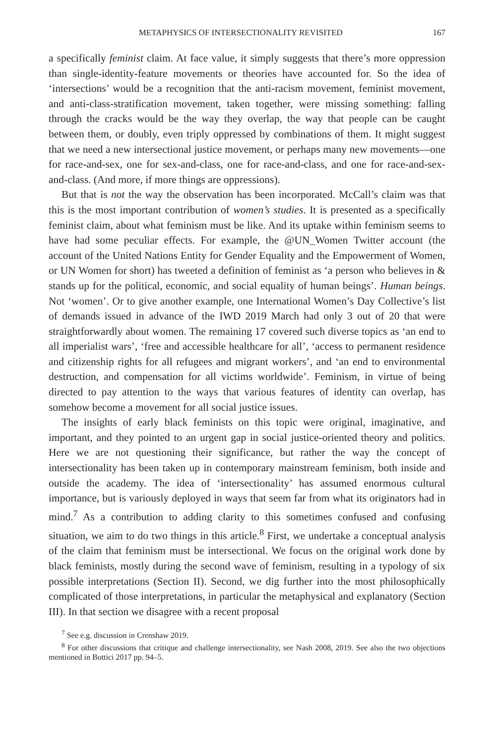METAPHYSICS OF INTERSECTIONALITY REVISITED 167
a specifically feminist claim. At face value, it simply suggests that there’s more oppression than single-identity-feature movements or theories have accounted for. So the idea of ‘intersections’ would be a recognition that the anti-racism movement, feminist movement, and anti-class-stratification movement, taken together, were missing something: falling through the cracks would be the way they overlap, the way that people can be caught between them, or doubly, even triply oppressed by combinations of them. It might suggest that we need a new intersectional justice movement, or perhaps many new movements—one for race-and-sex, one for sex-and-class, one for race-and-class, and one for race-and-sex-and-class. (And more, if more things are oppressions).
But that is not the way the observation has been incorporated. McCall’s claim was that this is the most important contribution of women’s studies. It is presented as a specifically feminist claim, about what feminism must be like. And its uptake within feminism seems to have had some peculiar effects. For example, the @UN_Women Twitter account (the account of the United Nations Entity for Gender Equality and the Empowerment of Women, or UN Women for short) has tweeted a definition of feminist as ‘a person who believes in & stands up for the political, economic, and social equality of human beings’. Human beings. Not ‘women’. Or to give another example, one International Women’s Day Collective’s list of demands issued in advance of the IWD 2019 March had only 3 out of 20 that were straightforwardly about women. The remaining 17 covered such diverse topics as ‘an end to all imperialist wars’, ‘free and accessible healthcare for all’, ‘access to permanent residence and citizenship rights for all refugees and migrant workers’, and ‘an end to environmental destruction, and compensation for all victims worldwide’. Feminism, in virtue of being directed to pay attention to the ways that various features of identity can overlap, has somehow become a movement for all social justice issues.
The insights of early black feminists on this topic were original, imaginative, and important, and they pointed to an urgent gap in social justice-oriented theory and politics. Here we are not questioning their significance, but rather the way the concept of intersectionality has been taken up in contemporary mainstream feminism, both inside and outside the academy. The idea of ‘intersectionality’ has assumed enormous cultural importance, but is variously deployed in ways that seem far from what its originators had in mind.<sup>7</sup> As a contribution to adding clarity to this sometimes confused and confusing situation, we aim to do two things in this article.<sup>8</sup> First, we undertake a conceptual analysis of the claim that feminism must be intersectional. We focus on the original work done by black feminists, mostly during the second wave of feminism, resulting in a typology of six possible interpretations (Section II). Second, we dig further into the most philosophically complicated of those interpretations, in particular the metaphysical and explanatory (Section III). In that section we disagree with a recent proposal
<sup>7</sup> See e.g. discussion in Crenshaw 2019.
<sup>8</sup> For other discussions that critique and challenge intersectionality, see Nash 2008, 2019. See also the two objections mentioned in Bottici 2017 pp. 94–5.